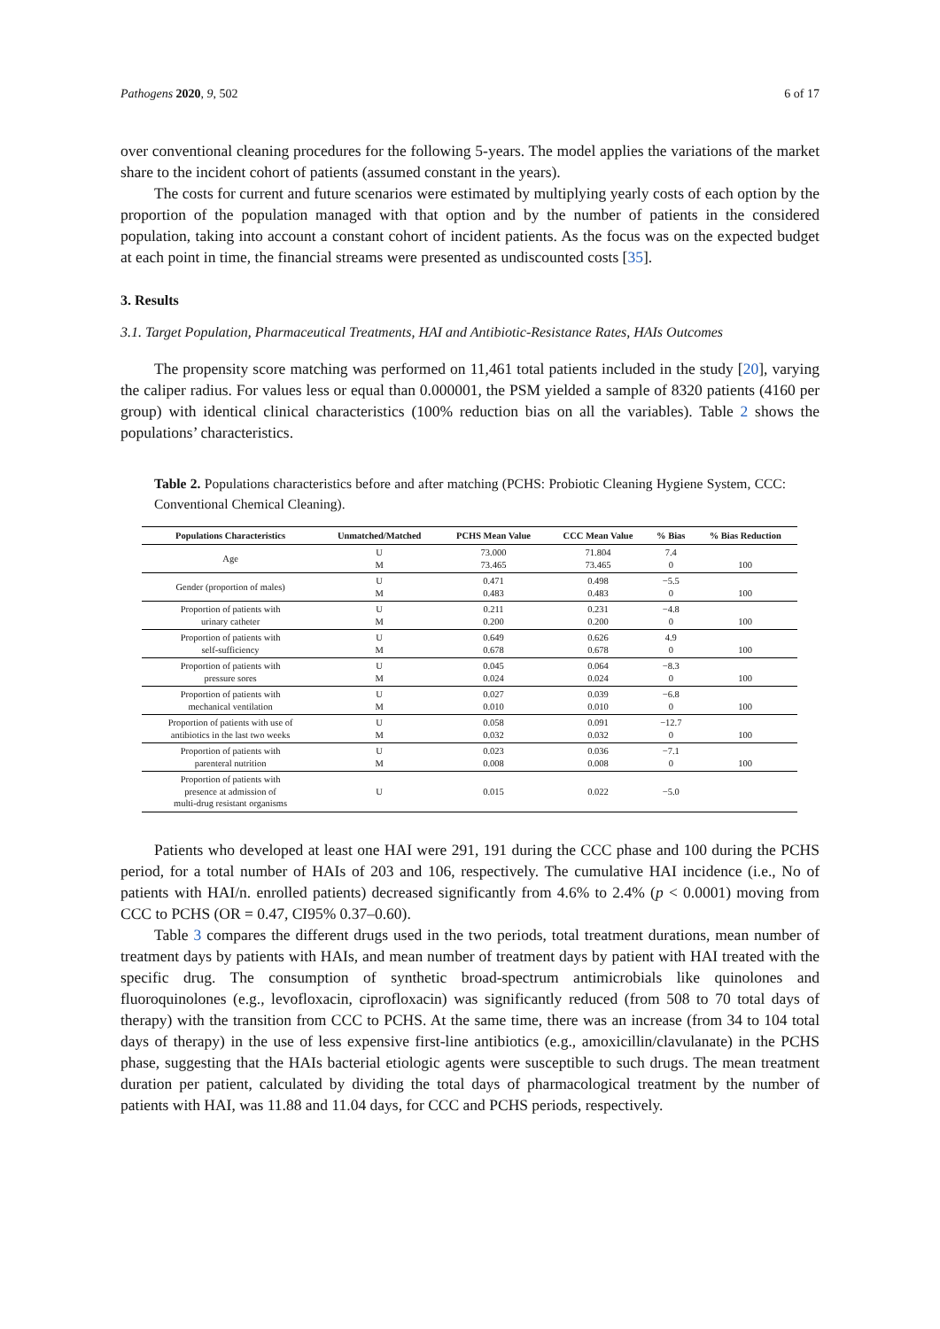Pathogens 2020, 9, 502 6 of 17
over conventional cleaning procedures for the following 5-years. The model applies the variations of the market share to the incident cohort of patients (assumed constant in the years).
The costs for current and future scenarios were estimated by multiplying yearly costs of each option by the proportion of the population managed with that option and by the number of patients in the considered population, taking into account a constant cohort of incident patients. As the focus was on the expected budget at each point in time, the financial streams were presented as undiscounted costs [35].
3. Results
3.1. Target Population, Pharmaceutical Treatments, HAI and Antibiotic-Resistance Rates, HAIs Outcomes
The propensity score matching was performed on 11,461 total patients included in the study [20], varying the caliper radius. For values less or equal than 0.000001, the PSM yielded a sample of 8320 patients (4160 per group) with identical clinical characteristics (100% reduction bias on all the variables). Table 2 shows the populations’ characteristics.
Table 2. Populations characteristics before and after matching (PCHS: Probiotic Cleaning Hygiene System, CCC: Conventional Chemical Cleaning).
| Populations Characteristics | Unmatched/Matched | PCHS Mean Value | CCC Mean Value | % Bias | % Bias Reduction |
| --- | --- | --- | --- | --- | --- |
| Age | U M | 73.000 73.465 | 71.804 73.465 | 7.4 0 | 100 |
| Gender (proportion of males) | U M | 0.471 0.483 | 0.498 0.483 | −5.5 0 | 100 |
| Proportion of patients with urinary catheter | U M | 0.211 0.200 | 0.231 0.200 | −4.8 0 | 100 |
| Proportion of patients with self-sufficiency | U M | 0.649 0.678 | 0.626 0.678 | 4.9 0 | 100 |
| Proportion of patients with pressure sores | U M | 0.045 0.024 | 0.064 0.024 | −8.3 0 | 100 |
| Proportion of patients with mechanical ventilation | U M | 0.027 0.010 | 0.039 0.010 | −6.8 0 | 100 |
| Proportion of patients with use of antibiotics in the last two weeks | U M | 0.058 0.032 | 0.091 0.032 | −12.7 0 | 100 |
| Proportion of patients with parenteral nutrition | U M | 0.023 0.008 | 0.036 0.008 | −7.1 0 | 100 |
| Proportion of patients with presence at admission of multi-drug resistant organisms | U | 0.015 | 0.022 | −5.0 | |
Patients who developed at least one HAI were 291, 191 during the CCC phase and 100 during the PCHS period, for a total number of HAIs of 203 and 106, respectively. The cumulative HAI incidence (i.e., No of patients with HAI/n. enrolled patients) decreased significantly from 4.6% to 2.4% (p < 0.0001) moving from CCC to PCHS (OR = 0.47, CI95% 0.37–0.60).
Table 3 compares the different drugs used in the two periods, total treatment durations, mean number of treatment days by patients with HAIs, and mean number of treatment days by patient with HAI treated with the specific drug. The consumption of synthetic broad-spectrum antimicrobials like quinolones and fluoroquinolones (e.g., levofloxacin, ciprofloxacin) was significantly reduced (from 508 to 70 total days of therapy) with the transition from CCC to PCHS. At the same time, there was an increase (from 34 to 104 total days of therapy) in the use of less expensive first-line antibiotics (e.g., amoxicillin/clavulanate) in the PCHS phase, suggesting that the HAIs bacterial etiologic agents were susceptible to such drugs. The mean treatment duration per patient, calculated by dividing the total days of pharmacological treatment by the number of patients with HAI, was 11.88 and 11.04 days, for CCC and PCHS periods, respectively.